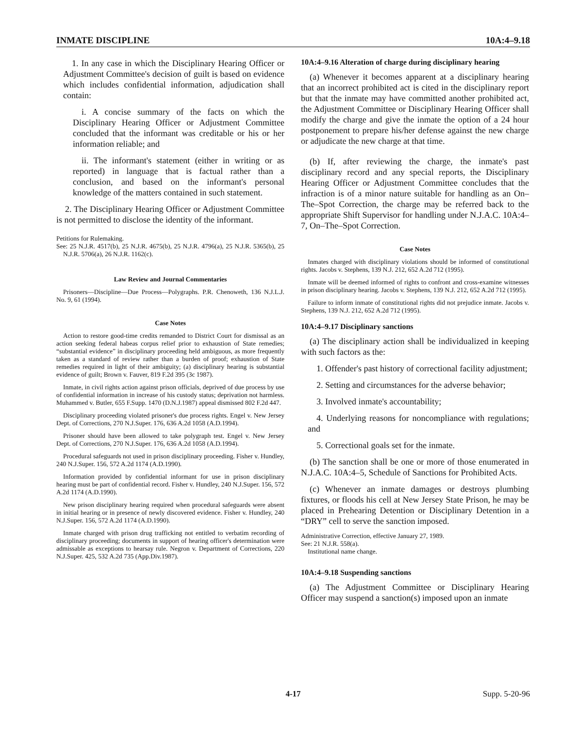INMATE DISCIPLINE 10A:4–9.18
1. In any case in which the Disciplinary Hearing Officer or Adjustment Committee's decision of guilt is based on evidence which includes confidential information, adjudication shall contain:
i. A concise summary of the facts on which the Disciplinary Hearing Officer or Adjustment Committee concluded that the informant was creditable or his or her information reliable; and
ii. The informant's statement (either in writing or as reported) in language that is factual rather than a conclusion, and based on the informant's personal knowledge of the matters contained in such statement.
2. The Disciplinary Hearing Officer or Adjustment Committee is not permitted to disclose the identity of the informant.
Petitions for Rulemaking.
See: 25 N.J.R. 4517(b), 25 N.J.R. 4675(b), 25 N.J.R. 4796(a), 25 N.J.R. 5365(b), 25 N.J.R. 5706(a), 26 N.J.R. 1162(c).
Law Review and Journal Commentaries
Prisoners—Discipline—Due Process—Polygraphs. P.R. Chenoweth, 136 N.J.L.J. No. 9, 61 (1994).
Case Notes
Action to restore good-time credits remanded to District Court for dismissal as an action seeking federal habeas corpus relief prior to exhaustion of State remedies; “substantial evidence” in disciplinary proceeding held ambiguous, as more frequently taken as a standard of review rather than a burden of proof; exhaustion of State remedies required in light of their ambiguity; (a) disciplinary hearing is substantial evidence of guilt; Brown v. Fauver, 819 F.2d 395 (3c 1987).
Inmate, in civil rights action against prison officials, deprived of due process by use of confidential information in increase of his custody status; deprivation not harmless. Muhammed v. Butler, 655 F.Supp. 1470 (D.N.J.1987) appeal dismissed 802 F.2d 447.
Disciplinary proceeding violated prisoner's due process rights. Engel v. New Jersey Dept. of Corrections, 270 N.J.Super. 176, 636 A.2d 1058 (A.D.1994).
Prisoner should have been allowed to take polygraph test. Engel v. New Jersey Dept. of Corrections, 270 N.J.Super. 176, 636 A.2d 1058 (A.D.1994).
Procedural safeguards not used in prison disciplinary proceeding. Fisher v. Hundley, 240 N.J.Super. 156, 572 A.2d 1174 (A.D.1990).
Information provided by confidential informant for use in prison disciplinary hearing must be part of confidential record. Fisher v. Hundley, 240 N.J.Super. 156, 572 A.2d 1174 (A.D.1990).
New prison disciplinary hearing required when procedural safeguards were absent in initial hearing or in presence of newly discovered evidence. Fisher v. Hundley, 240 N.J.Super. 156, 572 A.2d 1174 (A.D.1990).
Inmate charged with prison drug trafficking not entitled to verbatim recording of disciplinary proceeding; documents in support of hearing officer's determination were admissable as exceptions to hearsay rule. Negron v. Department of Corrections, 220 N.J.Super. 425, 532 A.2d 735 (App.Div.1987).
10A:4–9.16 Alteration of charge during disciplinary hearing
(a) Whenever it becomes apparent at a disciplinary hearing that an incorrect prohibited act is cited in the disciplinary report but that the inmate may have committed another prohibited act, the Adjustment Committee or Disciplinary Hearing Officer shall modify the charge and give the inmate the option of a 24 hour postponement to prepare his/her defense against the new charge or adjudicate the new charge at that time.
(b) If, after reviewing the charge, the inmate's past disciplinary record and any special reports, the Disciplinary Hearing Officer or Adjustment Committee concludes that the infraction is of a minor nature suitable for handling as an On–The–Spot Correction, the charge may be referred back to the appropriate Shift Supervisor for handling under N.J.A.C. 10A:4–7, On–The–Spot Correction.
Case Notes
Inmates charged with disciplinary violations should be informed of constitutional rights. Jacobs v. Stephens, 139 N.J. 212, 652 A.2d 712 (1995).
Inmate will be deemed informed of rights to confront and cross-examine witnesses in prison disciplinary hearing. Jacobs v. Stephens, 139 N.J. 212, 652 A.2d 712 (1995).
Failure to inform inmate of constitutional rights did not prejudice inmate. Jacobs v. Stephens, 139 N.J. 212, 652 A.2d 712 (1995).
10A:4–9.17 Disciplinary sanctions
(a) The disciplinary action shall be individualized in keeping with such factors as the:
1. Offender's past history of correctional facility adjustment;
2. Setting and circumstances for the adverse behavior;
3. Involved inmate's accountability;
4. Underlying reasons for noncompliance with regulations; and
5. Correctional goals set for the inmate.
(b) The sanction shall be one or more of those enumerated in N.J.A.C. 10A:4–5, Schedule of Sanctions for Prohibited Acts.
(c) Whenever an inmate damages or destroys plumbing fixtures, or floods his cell at New Jersey State Prison, he may be placed in Prehearing Detention or Disciplinary Detention in a “DRY” cell to serve the sanction imposed.
Administrative Correction, effective January 27, 1989.
See: 21 N.J.R. 558(a).
Institutional name change.
10A:4–9.18 Suspending sanctions
(a) The Adjustment Committee or Disciplinary Hearing Officer may suspend a sanction(s) imposed upon an inmate
4-17 Supp. 5-20-96